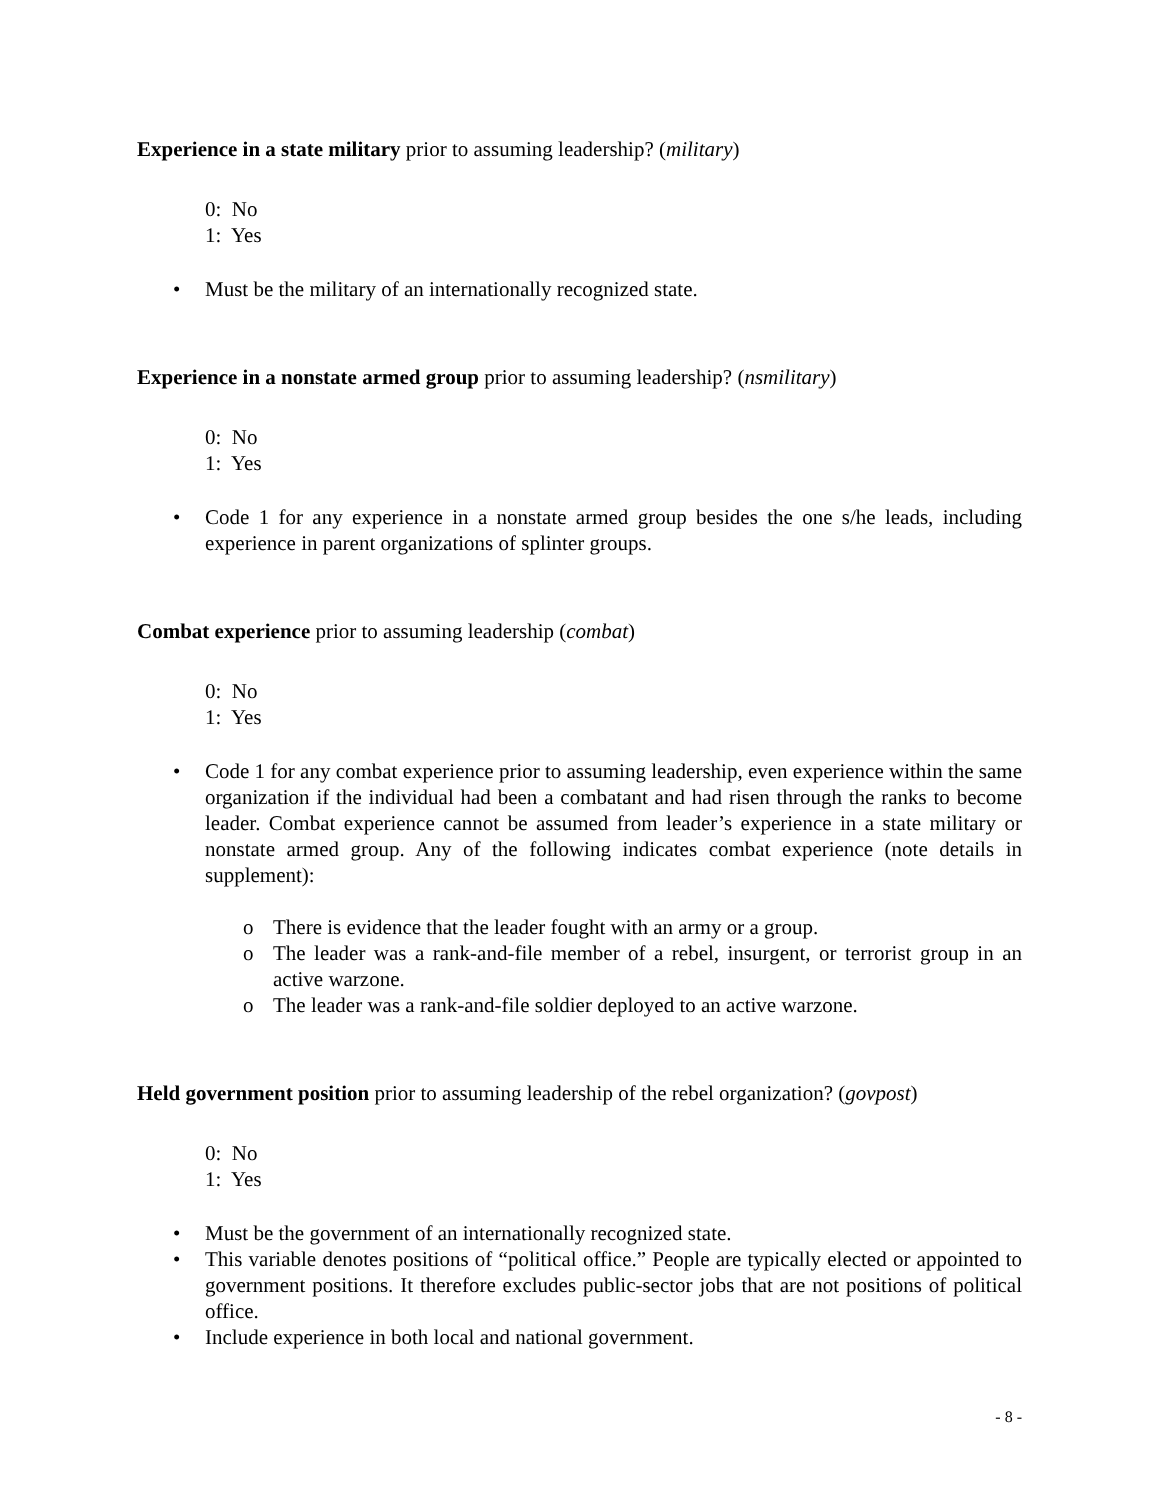Experience in a state military prior to assuming leadership? (military)
0: No
1: Yes
• Must be the military of an internationally recognized state.
Experience in a nonstate armed group prior to assuming leadership? (nsmilitary)
0: No
1: Yes
• Code 1 for any experience in a nonstate armed group besides the one s/he leads, including experience in parent organizations of splinter groups.
Combat experience prior to assuming leadership (combat)
0: No
1: Yes
• Code 1 for any combat experience prior to assuming leadership, even experience within the same organization if the individual had been a combatant and had risen through the ranks to become leader. Combat experience cannot be assumed from leader’s experience in a state military or nonstate armed group. Any of the following indicates combat experience (note details in supplement):
o There is evidence that the leader fought with an army or a group.
o The leader was a rank-and-file member of a rebel, insurgent, or terrorist group in an active warzone.
o The leader was a rank-and-file soldier deployed to an active warzone.
Held government position prior to assuming leadership of the rebel organization? (govpost)
0: No
1: Yes
• Must be the government of an internationally recognized state.
• This variable denotes positions of “political office.” People are typically elected or appointed to government positions. It therefore excludes public-sector jobs that are not positions of political office.
• Include experience in both local and national government.
- 8 -